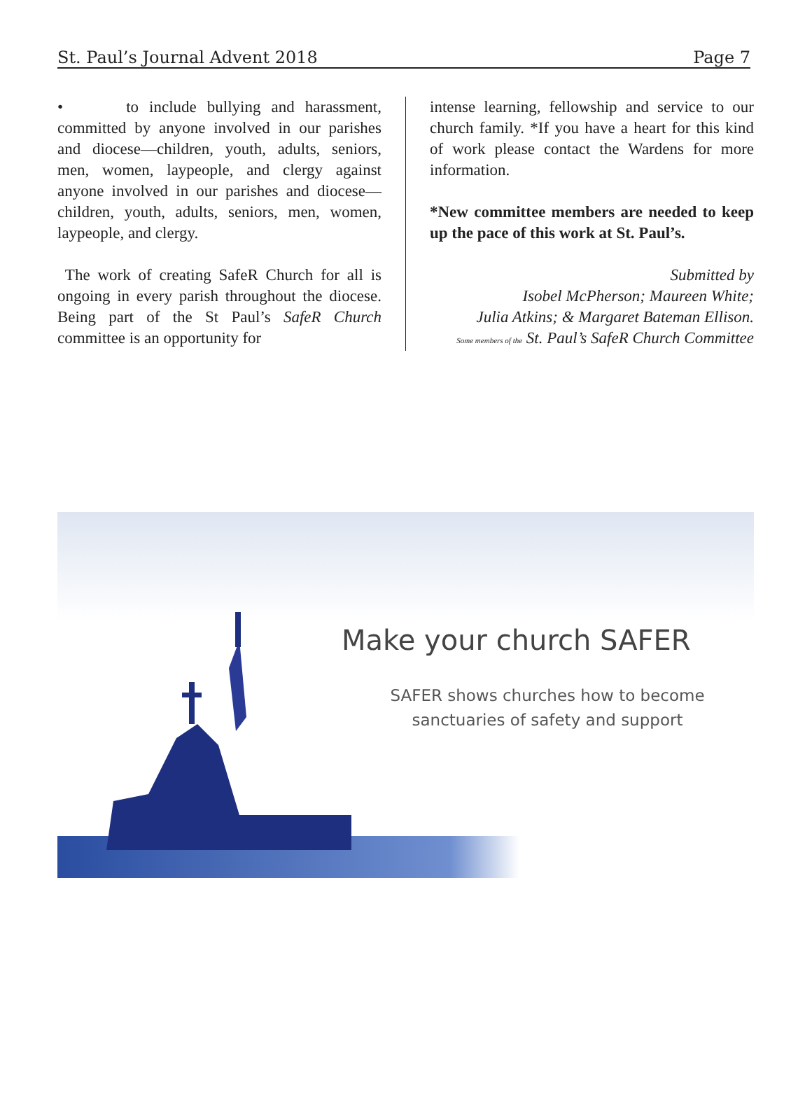St. Paul’s Journal Advent 2018 Page 7
• to include bullying and harassment, committed by anyone involved in our parishes and diocese—children, youth, adults, seniors, men, women, laypeople, and clergy against anyone involved in our parishes and diocese—children, youth, adults, seniors, men, women, laypeople, and clergy.
The work of creating SafeR Church for all is ongoing in every parish throughout the diocese. Being part of the St Paul’s SafeR Church committee is an opportunity for
intense learning, fellowship and service to our church family. *If you have a heart for this kind of work please contact the Wardens for more information.
*New committee members are needed to keep up the pace of this work at St. Paul’s.
Submitted by
Isobel McPherson; Maureen White;
Julia Atkins; & Margaret Bateman Ellison.
Some members of the St. Paul’s SafeR Church Committee
Make your church SAFER
SAFER shows churches how to become sanctuaries of safety and support